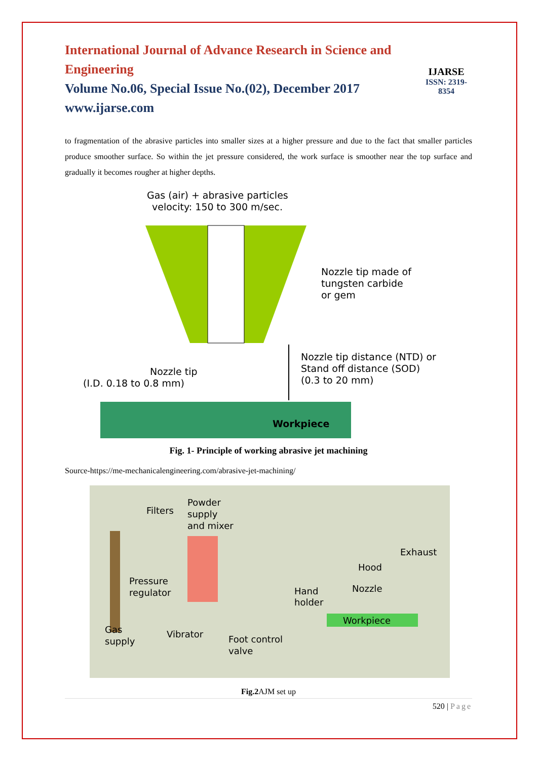International Journal of Advance Research in Science and Engineering
Volume No.06, Special Issue No.(02), December 2017
www.ijarse.com
IJARSE
ISSN: 2319-8354
to fragmentation of the abrasive particles into smaller sizes at a higher pressure and due to the fact that smaller particles produce smoother surface. So within the jet pressure considered, the work surface is smoother near the top surface and gradually it becomes rougher at higher depths.
Gas (air) + abrasive particles
velocity: 150 to 300 m/sec.
Nozzle tip made of
tungsten carbide
or gem
Nozzle tip distance (NTD) or
Stand off distance (SOD)
(0.3 to 20 mm)
Nozzle tip
(I.D. 0.18 to 0.8 mm)
Workpiece
Fig. 1- Principle of working abrasive jet machining
Source-https://me-mechanicalengineering.com/abrasive-jet-machining/
Filters
Powder
supply
and mixer
Exhaust
Hood
Pressure
regulator
Hand
holder
Nozzle
Workpiece
Gas
supply
Vibrator
Foot control
valve
Fig.2 AJM set up
520 | Page